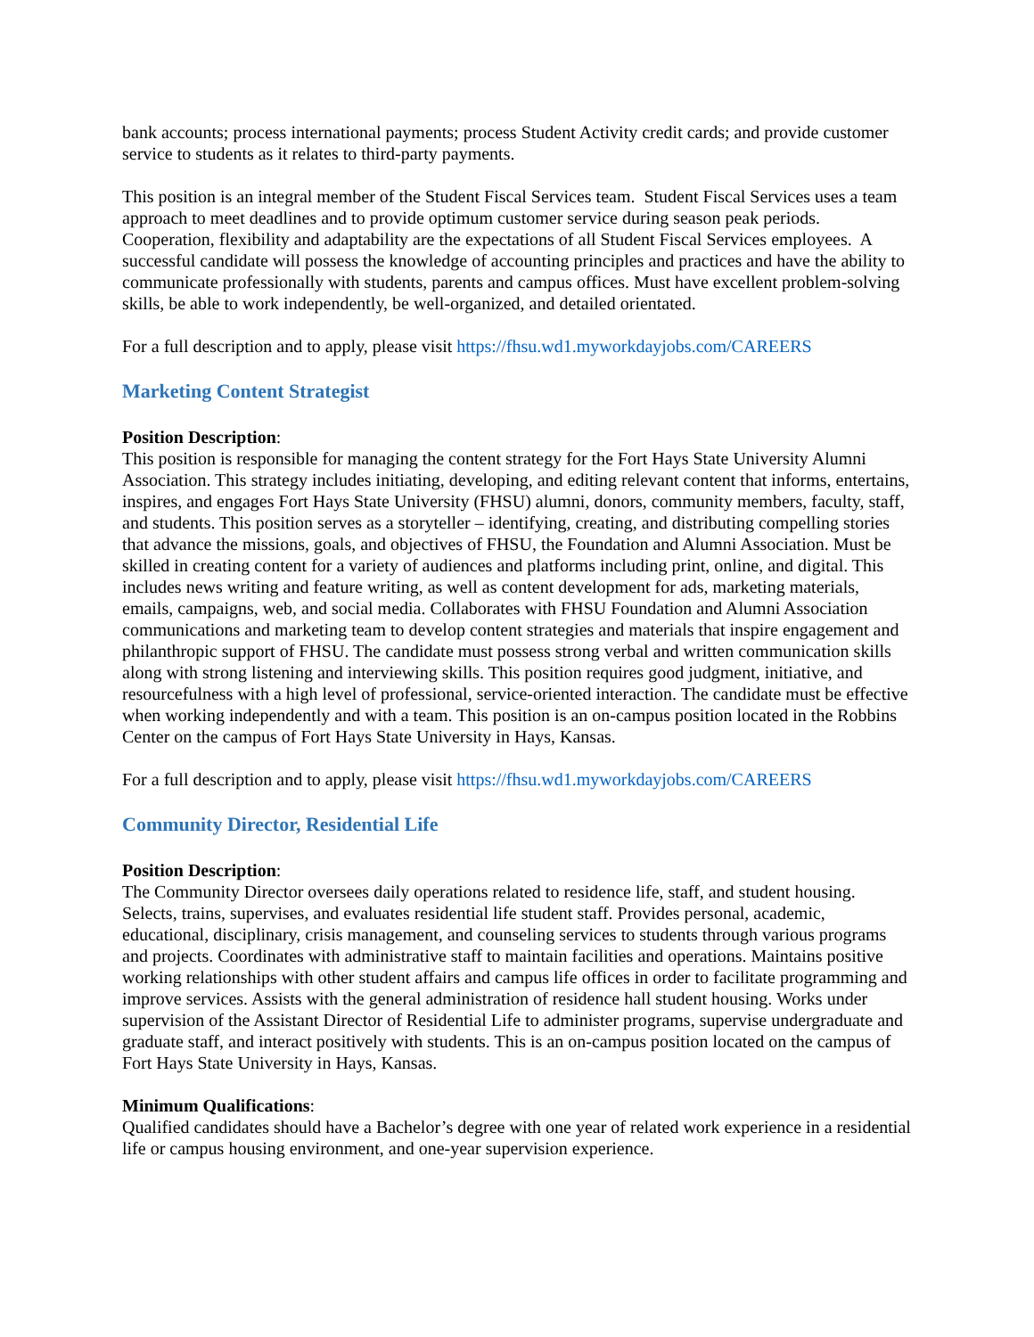bank accounts; process international payments; process Student Activity credit cards; and provide customer service to students as it relates to third-party payments.
This position is an integral member of the Student Fiscal Services team. Student Fiscal Services uses a team approach to meet deadlines and to provide optimum customer service during season peak periods. Cooperation, flexibility and adaptability are the expectations of all Student Fiscal Services employees. A successful candidate will possess the knowledge of accounting principles and practices and have the ability to communicate professionally with students, parents and campus offices. Must have excellent problem-solving skills, be able to work independently, be well-organized, and detailed orientated.
For a full description and to apply, please visit https://fhsu.wd1.myworkdayjobs.com/CAREERS
Marketing Content Strategist
Position Description:
This position is responsible for managing the content strategy for the Fort Hays State University Alumni Association. This strategy includes initiating, developing, and editing relevant content that informs, entertains, inspires, and engages Fort Hays State University (FHSU) alumni, donors, community members, faculty, staff, and students. This position serves as a storyteller – identifying, creating, and distributing compelling stories that advance the missions, goals, and objectives of FHSU, the Foundation and Alumni Association. Must be skilled in creating content for a variety of audiences and platforms including print, online, and digital. This includes news writing and feature writing, as well as content development for ads, marketing materials, emails, campaigns, web, and social media. Collaborates with FHSU Foundation and Alumni Association communications and marketing team to develop content strategies and materials that inspire engagement and philanthropic support of FHSU. The candidate must possess strong verbal and written communication skills along with strong listening and interviewing skills. This position requires good judgment, initiative, and resourcefulness with a high level of professional, service-oriented interaction. The candidate must be effective when working independently and with a team. This position is an on-campus position located in the Robbins Center on the campus of Fort Hays State University in Hays, Kansas.
For a full description and to apply, please visit https://fhsu.wd1.myworkdayjobs.com/CAREERS
Community Director, Residential Life
Position Description:
The Community Director oversees daily operations related to residence life, staff, and student housing. Selects, trains, supervises, and evaluates residential life student staff. Provides personal, academic, educational, disciplinary, crisis management, and counseling services to students through various programs and projects. Coordinates with administrative staff to maintain facilities and operations. Maintains positive working relationships with other student affairs and campus life offices in order to facilitate programming and improve services. Assists with the general administration of residence hall student housing. Works under supervision of the Assistant Director of Residential Life to administer programs, supervise undergraduate and graduate staff, and interact positively with students. This is an on-campus position located on the campus of Fort Hays State University in Hays, Kansas.
Minimum Qualifications:
Qualified candidates should have a Bachelor’s degree with one year of related work experience in a residential life or campus housing environment, and one-year supervision experience.